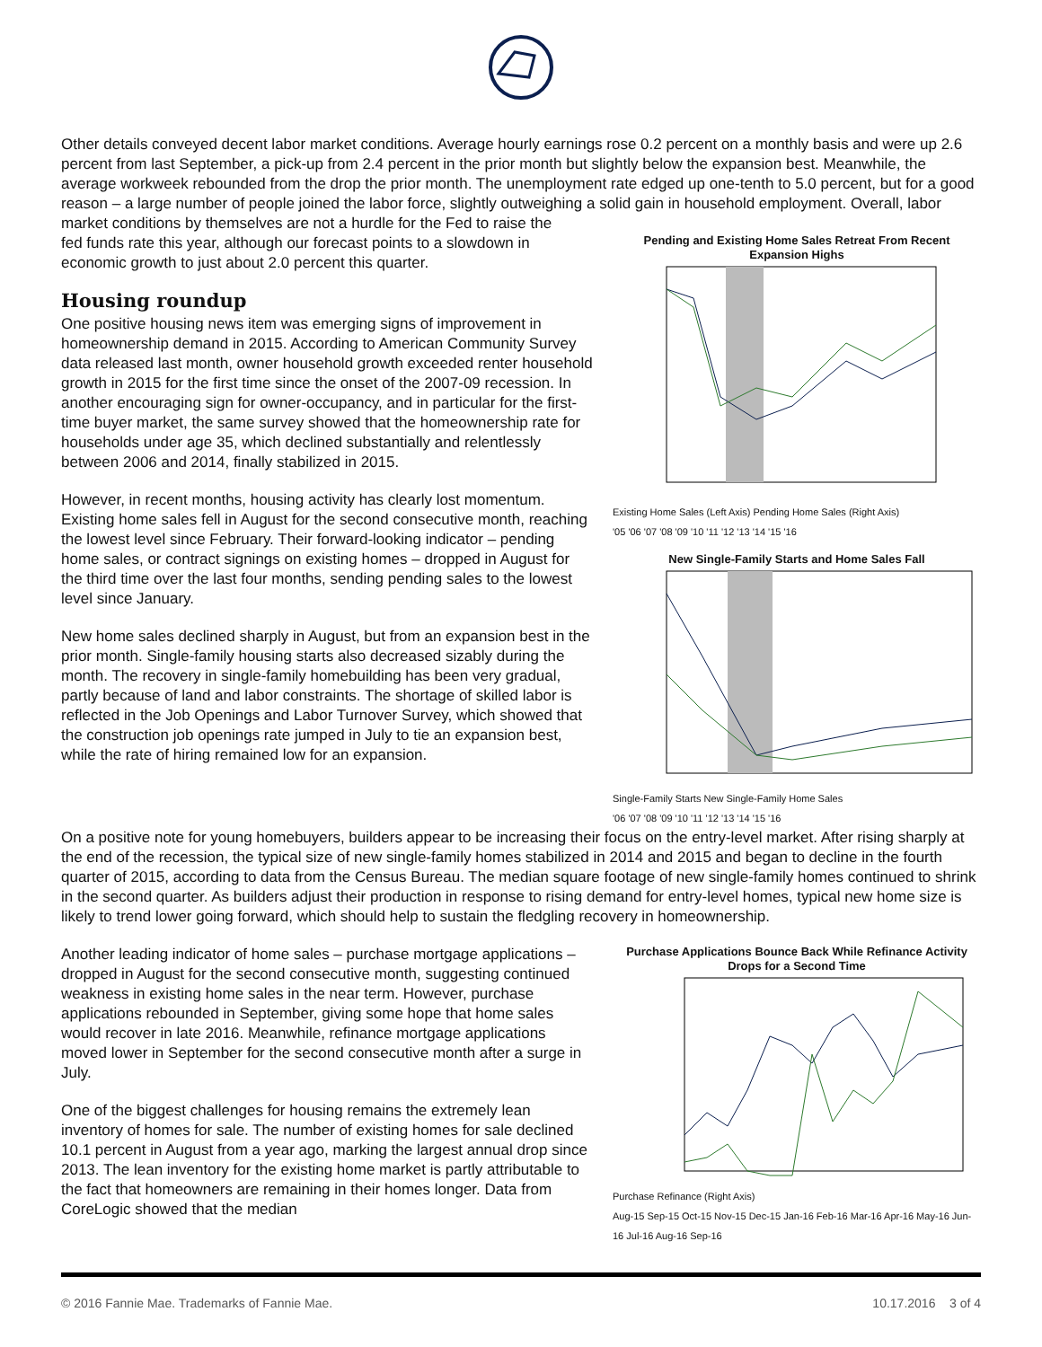Other details conveyed decent labor market conditions. Average hourly earnings rose 0.2 percent on a monthly basis and were up 2.6 percent from last September, a pick-up from 2.4 percent in the prior month but slightly below the expansion best. Meanwhile, the average workweek rebounded from the drop the prior month. The unemployment rate edged up one-tenth to 5.0 percent, but for a good reason – a large number of people joined the labor force, slightly outweighing a solid gain in household employment. Overall, labor market conditions by themselves are not a hurdle for the Fed to raise the
fed funds rate this year, although our forecast points to a slowdown in economic growth to just about 2.0 percent this quarter.
Housing roundup
One positive housing news item was emerging signs of improvement in homeownership demand in 2015. According to American Community Survey data released last month, owner household growth exceeded renter household growth in 2015 for the first time since the onset of the 2007-09 recession. In another encouraging sign for owner-occupancy, and in particular for the first-time buyer market, the same survey showed that the homeownership rate for households under age 35, which declined substantially and relentlessly between 2006 and 2014, finally stabilized in 2015.
However, in recent months, housing activity has clearly lost momentum. Existing home sales fell in August for the second consecutive month, reaching the lowest level since February. Their forward-looking indicator – pending home sales, or contract signings on existing homes – dropped in August for the third time over the last four months, sending pending sales to the lowest level since January.
New home sales declined sharply in August, but from an expansion best in the prior month. Single-family housing starts also decreased sizably during the month. The recovery in single-family homebuilding has been very gradual, partly because of land and labor constraints. The shortage of skilled labor is reflected in the Job Openings and Labor Turnover Survey, which showed that the construction job openings rate jumped in July to tie an expansion best, while the rate of hiring remained low for an expansion.
Pending and Existing Home Sales Retreat From Recent Expansion Highs
Existing Home Sales (Left Axis) Pending Home Sales (Right Axis)
'05 '06 '07 '08 '09 '10 '11 '12 '13 '14 '15 '16
New Single-Family Starts and Home Sales Fall
Single-Family Starts New Single-Family Home Sales
'06 '07 '08 '09 '10 '11 '12 '13 '14 '15 '16
On a positive note for young homebuyers, builders appear to be increasing their focus on the entry-level market. After rising sharply at the end of the recession, the typical size of new single-family homes stabilized in 2014 and 2015 and began to decline in the fourth quarter of 2015, according to data from the Census Bureau. The median square footage of new single-family homes continued to shrink in the second quarter. As builders adjust their production in response to rising demand for entry-level homes, typical new home size is likely to trend lower going forward, which should help to sustain the fledgling recovery in homeownership.
Another leading indicator of home sales – purchase mortgage applications – dropped in August for the second consecutive month, suggesting continued weakness in existing home sales in the near term. However, purchase applications rebounded in September, giving some hope that home sales would recover in late 2016. Meanwhile, refinance mortgage applications moved lower in September for the second consecutive month after a surge in July.
One of the biggest challenges for housing remains the extremely lean inventory of homes for sale. The number of existing homes for sale declined 10.1 percent in August from a year ago, marking the largest annual drop since 2013. The lean inventory for the existing home market is partly attributable to the fact that homeowners are remaining in their homes longer. Data from CoreLogic showed that the median
Purchase Applications Bounce Back While Refinance Activity Drops for a Second Time
Purchase Refinance (Right Axis)
Aug-15 Sep-15 Oct-15 Nov-15 Dec-15 Jan-16 Feb-16 Mar-16 Apr-16 May-16 Jun-16 Jul-16 Aug-16 Sep-16
© 2016 Fannie Mae. Trademarks of Fannie Mae. 10.17.2016 3 of 4